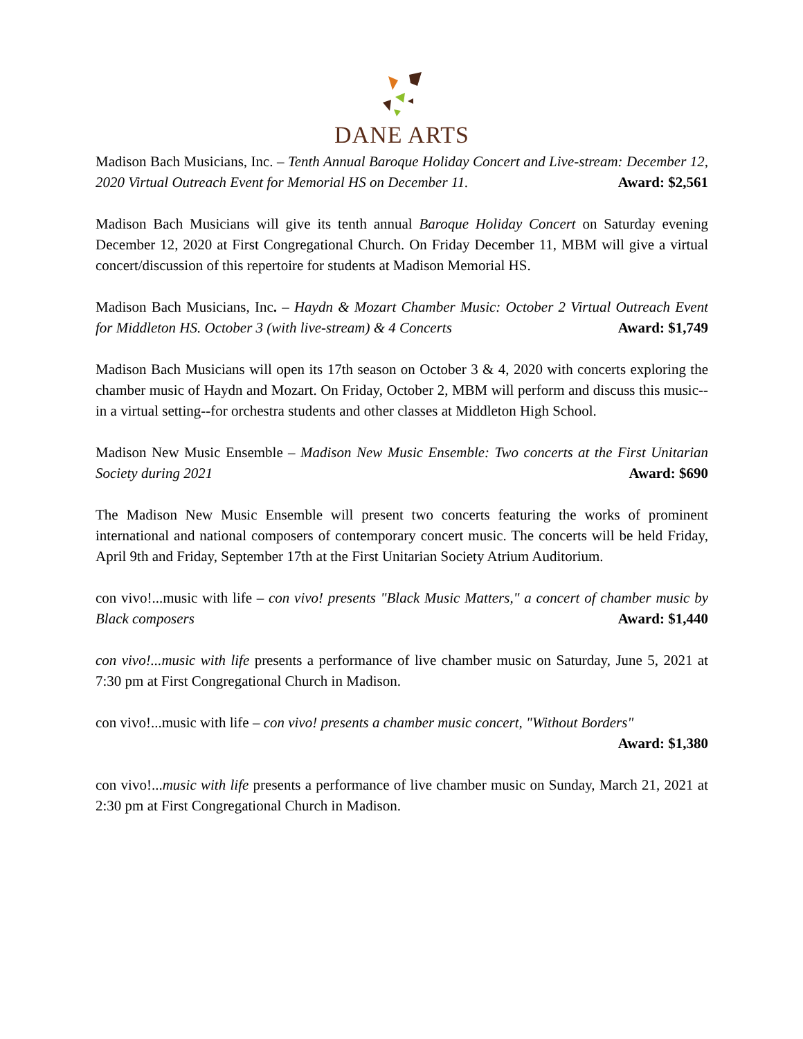DANE ARTS
Madison Bach Musicians, Inc. – Tenth Annual Baroque Holiday Concert and Live-stream: December 12, 2020 Virtual Outreach Event for Memorial HS on December 11. Award: $2,561
Madison Bach Musicians will give its tenth annual Baroque Holiday Concert on Saturday evening December 12, 2020 at First Congregational Church. On Friday December 11, MBM will give a virtual concert/discussion of this repertoire for students at Madison Memorial HS.
Madison Bach Musicians, Inc. – Haydn & Mozart Chamber Music: October 2 Virtual Outreach Event for Middleton HS. October 3 (with live-stream) & 4 Concerts Award: $1,749
Madison Bach Musicians will open its 17th season on October 3 & 4, 2020 with concerts exploring the chamber music of Haydn and Mozart. On Friday, October 2, MBM will perform and discuss this music--in a virtual setting--for orchestra students and other classes at Middleton High School.
Madison New Music Ensemble – Madison New Music Ensemble: Two concerts at the First Unitarian Society during 2021 Award: $690
The Madison New Music Ensemble will present two concerts featuring the works of prominent international and national composers of contemporary concert music. The concerts will be held Friday, April 9th and Friday, September 17th at the First Unitarian Society Atrium Auditorium.
con vivo!...music with life – con vivo! presents "Black Music Matters," a concert of chamber music by Black composers Award: $1,440
con vivo!...music with life presents a performance of live chamber music on Saturday, June 5, 2021 at 7:30 pm at First Congregational Church in Madison.
con vivo!...music with life – con vivo! presents a chamber music concert, "Without Borders"
Award: $1,380
con vivo!...music with life presents a performance of live chamber music on Sunday, March 21, 2021 at 2:30 pm at First Congregational Church in Madison.